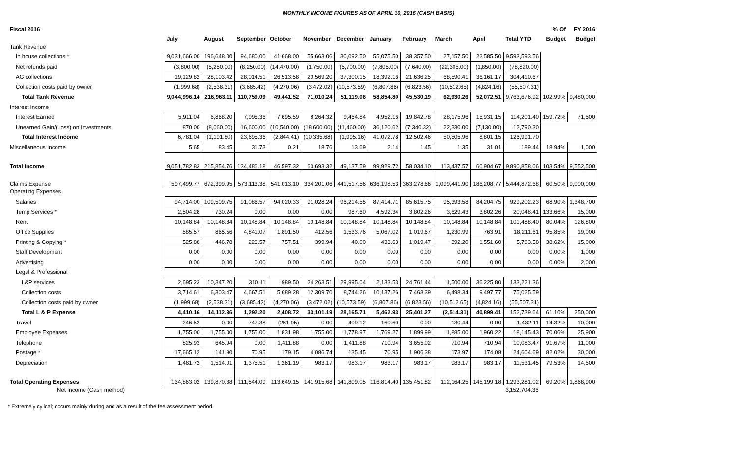MONTHLY INCOME FIGURES AS OF APRIL 30, 2016 (CASH BASIS)
| Fiscal 2016 | | | | | | | | | | | | % Of | FY 2016 |
| --- | --- | --- | --- | --- | --- | --- | --- | --- | --- | --- | --- | --- | --- |
| | July | August | September | October | November | December | January | February | March | April | Total YTD | Budget | Budget |
| Tank Revenue | | | | | | | | | | | | | |
| In house collections * | 9,031,666.00 | 196,648.00 | 94,680.00 | 41,668.00 | 55,663.06 | 30,092.50 | 55,075.50 | 38,357.50 | 27,157.50 | 22,585.50 | 9,593,593.56 | | |
| Net refunds paid | (3,800.00) | (5,250.00) | (8,250.00) | (14,470.00) | (1,750.00) | (5,700.00) | (7,805.00) | (7,640.00) | (22,305.00) | (1,850.00) | (78,820.00) | | |
| AG collections | 19,129.82 | 28,103.42 | 28,014.51 | 26,513.58 | 20,569.20 | 37,300.15 | 18,392.16 | 21,636.25 | 68,590.41 | 36,161.17 | 304,410.67 | | |
| Collection costs paid by owner | (1,999.68) | (2,538.31) | (3,685.42) | (4,270.06) | (3,472.02) | (10,573.59) | (6,807.86) | (6,823.56) | (10,512.65) | (4,824.16) | (55,507.31) | | |
| Total Tank Revenue | 9,044,996.14 | 216,963.11 | 110,759.09 | 49,441.52 | 71,010.24 | 51,119.06 | 58,854.80 | 45,530.19 | 62,930.26 | 52,072.51 | 9,763,676.92 | 102.99% | 9,480,000 |
| Interest Income | | | | | | | | | | | | | |
| Interest Earned | 5,911.04 | 6,868.20 | 7,095.36 | 7,695.59 | 8,264.32 | 9,464.84 | 4,952.16 | 19,842.78 | 28,175.96 | 15,931.15 | 114,201.40 | 159.72% | 71,500 |
| Unearned Gain/(Loss) on Investments | 870.00 | (8,060.00) | 16,600.00 | (10,540.00) | (18,600.00) | (11,460.00) | 36,120.62 | (7,340.32) | 22,330.00 | (7,130.00) | 12,790.30 | | |
| Total Interest Income | 6,781.04 | (1,191.80) | 23,695.36 | (2,844.41) | (10,335.68) | (1,995.16) | 41,072.78 | 12,502.46 | 50,505.96 | 8,801.15 | 126,991.70 | | |
| Miscellaneous Income | 5.65 | 83.45 | 31.73 | 0.21 | 18.76 | 13.69 | 2.14 | 1.45 | 1.35 | 31.01 | 189.44 | 18.94% | 1,000 |
| Total Income | 9,051,782.83 | 215,854.76 | 134,486.18 | 46,597.32 | 60,693.32 | 49,137.59 | 99,929.72 | 58,034.10 | 113,437.57 | 60,904.67 | 9,890,858.06 | 103.54% | 9,552,500 |
| Claims Expense | 597,499.77 | 672,399.95 | 573,113.38 | 541,013.10 | 334,201.06 | 441,517.56 | 636,198.53 | 363,278.66 | 1,099,441.90 | 186,208.77 | 5,444,872.68 | 60.50% | 9,000,000 |
| Operating Expenses | | | | | | | | | | | | | |
| Salaries | 94,714.00 | 109,509.75 | 91,086.57 | 94,020.33 | 91,028.24 | 96,214.55 | 87,414.71 | 85,615.75 | 95,393.58 | 84,204.75 | 929,202.23 | 68.90% | 1,348,700 |
| Temp Services * | 2,504.28 | 730.24 | 0.00 | 0.00 | 0.00 | 987.60 | 4,592.34 | 3,802.26 | 3,629.43 | 3,802.26 | 20,048.41 | 133.66% | 15,000 |
| Rent | 10,148.84 | 10,148.84 | 10,148.84 | 10,148.84 | 10,148.84 | 10,148.84 | 10,148.84 | 10,148.84 | 10,148.84 | 10,148.84 | 101,488.40 | 80.04% | 126,800 |
| Office Supplies | 585.57 | 865.56 | 4,841.07 | 1,891.50 | 412.56 | 1,533.76 | 5,067.02 | 1,019.67 | 1,230.99 | 763.91 | 18,211.61 | 95.85% | 19,000 |
| Printing & Copying * | 525.88 | 446.78 | 226.57 | 757.51 | 399.94 | 40.00 | 433.63 | 1,019.47 | 392.20 | 1,551.60 | 5,793.58 | 38.62% | 15,000 |
| Staff Development | 0.00 | 0.00 | 0.00 | 0.00 | 0.00 | 0.00 | 0.00 | 0.00 | 0.00 | 0.00 | 0.00 | 0.00% | 1,000 |
| Advertising | 0.00 | 0.00 | 0.00 | 0.00 | 0.00 | 0.00 | 0.00 | 0.00 | 0.00 | 0.00 | 0.00 | 0.00% | 2,000 |
| Legal & Professional | | | | | | | | | | | | | |
| L&P services | 2,695.23 | 10,347.20 | 310.11 | 989.50 | 24,263.51 | 29,995.04 | 2,133.53 | 24,761.44 | 1,500.00 | 36,225.80 | 133,221.36 | | |
| Collection costs | 3,714.61 | 6,303.47 | 4,667.51 | 5,689.28 | 12,309.70 | 8,744.26 | 10,137.26 | 7,463.39 | 6,498.34 | 9,497.77 | 75,025.59 | | |
| Collection costs paid by owner | (1,999.68) | (2,538.31) | (3,685.42) | (4,270.06) | (3,472.02) | (10,573.59) | (6,807.86) | (6,823.56) | (10,512.65) | (4,824.16) | (55,507.31) | | |
| Total L & P Expense | 4,410.16 | 14,112.36 | 1,292.20 | 2,408.72 | 33,101.19 | 28,165.71 | 5,462.93 | 25,401.27 | (2,514.31) | 40,899.41 | 152,739.64 | 61.10% | 250,000 |
| Travel | 246.52 | 0.00 | 747.38 | (261.95) | 0.00 | 409.12 | 160.60 | 0.00 | 130.44 | 0.00 | 1,432.11 | 14.32% | 10,000 |
| Employee Expenses | 1,755.00 | 1,755.00 | 1,755.00 | 1,831.98 | 1,755.00 | 1,778.97 | 1,769.27 | 1,899.99 | 1,885.00 | 1,960.22 | 18,145.43 | 70.06% | 25,900 |
| Telephone | 825.93 | 645.94 | 0.00 | 1,411.88 | 0.00 | 1,411.88 | 710.94 | 3,655.02 | 710.94 | 710.94 | 10,083.47 | 91.67% | 11,000 |
| Postage * | 17,665.12 | 141.90 | 70.95 | 179.15 | 4,086.74 | 135.45 | 70.95 | 1,906.38 | 173.97 | 174.08 | 24,604.69 | 82.02% | 30,000 |
| Depreciation | 1,481.72 | 1,514.01 | 1,375.51 | 1,261.19 | 983.17 | 983.17 | 983.17 | 983.17 | 983.17 | 983.17 | 11,531.45 | 79.53% | 14,500 |
| Total Operating Expenses | 134,863.02 | 139,870.38 | 111,544.09 | 113,649.15 | 141,915.68 | 141,809.05 | 116,814.40 | 135,451.82 | 112,164.25 | 145,199.18 | 1,293,281.02 | 69.20% | 1,868,900 |
| Net Income (Cash method) | | | | | | | | | | | 3,152,704.36 | | |
* Extremely cylical; occurs mainly during and as a result of the fee assessment period.